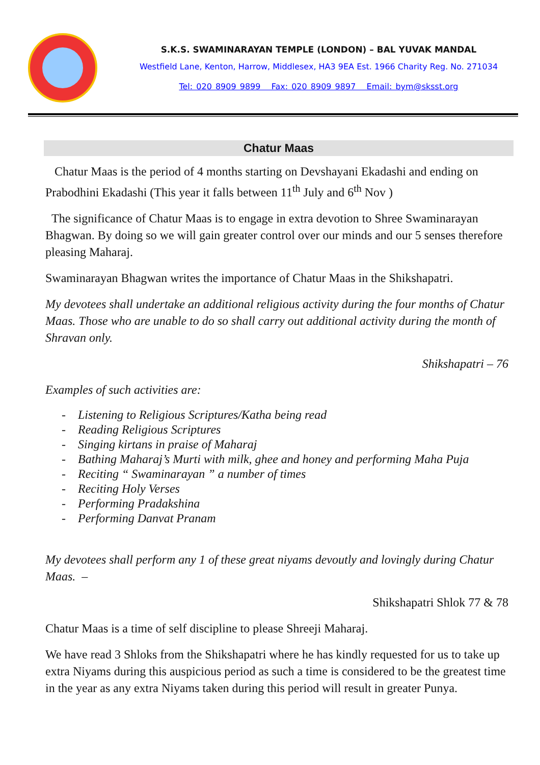S.K.S. SWAMINARAYAN TEMPLE (LONDON) – BAL YUVAK MANDAL
Westfield Lane, Kenton, Harrow, Middlesex, HA3 9EA Est. 1966 Charity Reg. No. 271034
Tel: 020 8909 9899 Fax: 020 8909 9897 Email: bym@sksst.org
Chatur Maas
Chatur Maas is the period of 4 months starting on Devshayani Ekadashi and ending on Prabodhini Ekadashi (This year it falls between 11<sup>th</sup> July and 6<sup>th</sup> Nov )
The significance of Chatur Maas is to engage in extra devotion to Shree Swaminarayan Bhagwan. By doing so we will gain greater control over our minds and our 5 senses therefore pleasing Maharaj.
Swaminarayan Bhagwan writes the importance of Chatur Maas in the Shikshapatri.
My devotees shall undertake an additional religious activity during the four months of Chatur Maas. Those who are unable to do so shall carry out additional activity during the month of Shravan only.
Shikshapatri – 76
Examples of such activities are:
- Listening to Religious Scriptures/Katha being read
- Reading Religious Scriptures
- Singing kirtans in praise of Maharaj
- Bathing Maharaj’s Murti with milk, ghee and honey and performing Maha Puja
- Reciting “ Swaminarayan ” a number of times
- Reciting Holy Verses
- Performing Pradakshina
- Performing Danvat Pranam
My devotees shall perform any 1 of these great niyams devoutly and lovingly during Chatur Maas. –
Shikshapatri Shlok 77 & 78
Chatur Maas is a time of self discipline to please Shreeji Maharaj.
We have read 3 Shloks from the Shikshapatri where he has kindly requested for us to take up extra Niyams during this auspicious period as such a time is considered to be the greatest time in the year as any extra Niyams taken during this period will result in greater Punya.